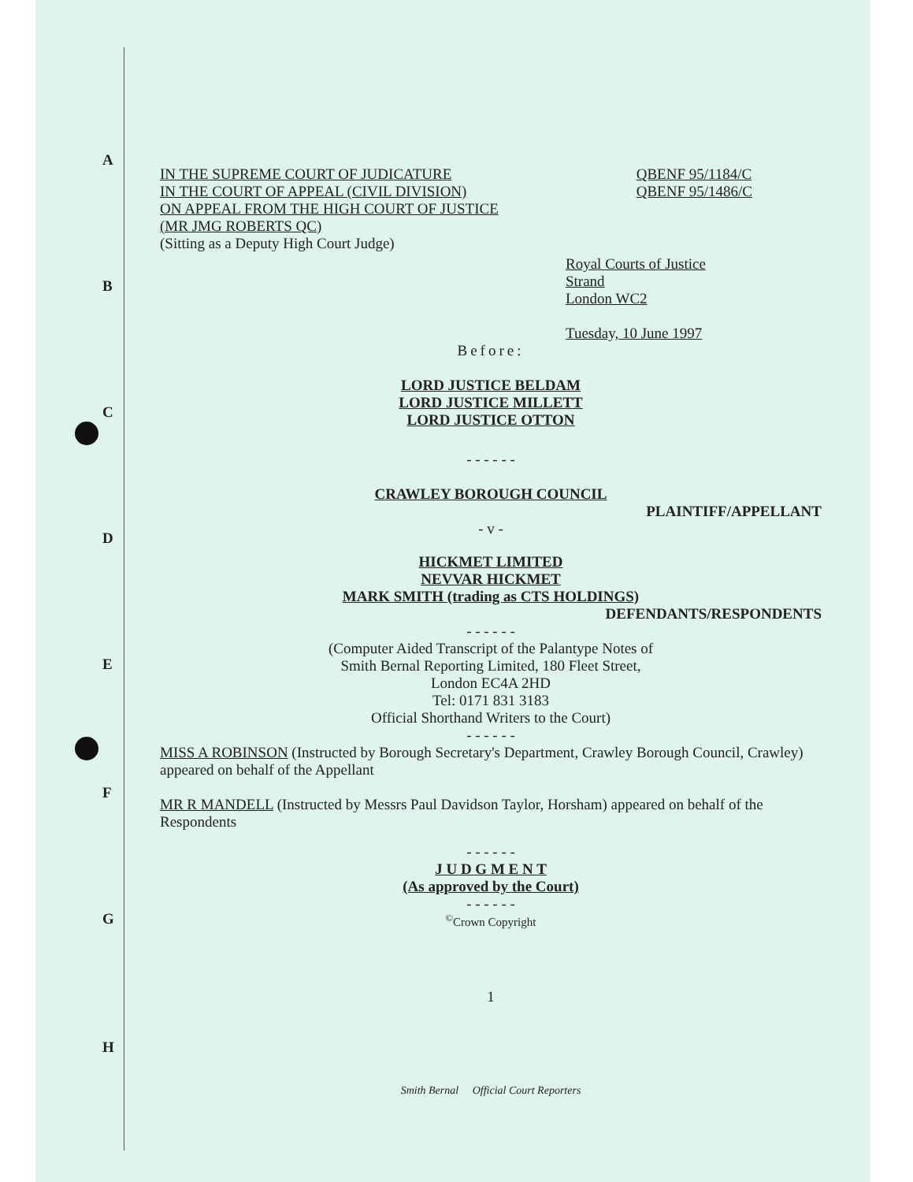A
B
C
D
E
F
G
H
IN THE SUPREME COURT OF JUDICATURE
IN THE COURT OF APPEAL (CIVIL DIVISION)
ON APPEAL FROM THE HIGH COURT OF JUSTICE
(MR JMG ROBERTS QC)
(Sitting as a Deputy High Court Judge)
QBENF 95/1184/C
QBENF 95/1486/C
Royal Courts of Justice
Strand
London WC2
Tuesday, 10 June 1997
Before:
LORD JUSTICE BELDAM
LORD JUSTICE MILLETT
LORD JUSTICE OTTON
- - - - - -
CRAWLEY BOROUGH COUNCIL
PLAINTIFF/APPELLANT
- v -
HICKMET LIMITED
NEVVAR HICKMET
MARK SMITH (trading as CTS HOLDINGS)
DEFENDANTS/RESPONDENTS
- - - - - -
(Computer Aided Transcript of the Palantype Notes of
Smith Bernal Reporting Limited, 180 Fleet Street,
London EC4A 2HD
Tel: 0171 831 3183
Official Shorthand Writers to the Court)
- - - - - -
MISS A ROBINSON (Instructed by Borough Secretary's Department, Crawley Borough Council, Crawley) appeared on behalf of the Appellant
MR R MANDELL (Instructed by Messrs Paul Davidson Taylor, Horsham) appeared on behalf of the Respondents
- - - - - -
J U D G M E N T
(As approved by the Court)
- - - - - -
<sup>©</sup>Crown Copyright
1
Smith Bernal Official Court Reporters